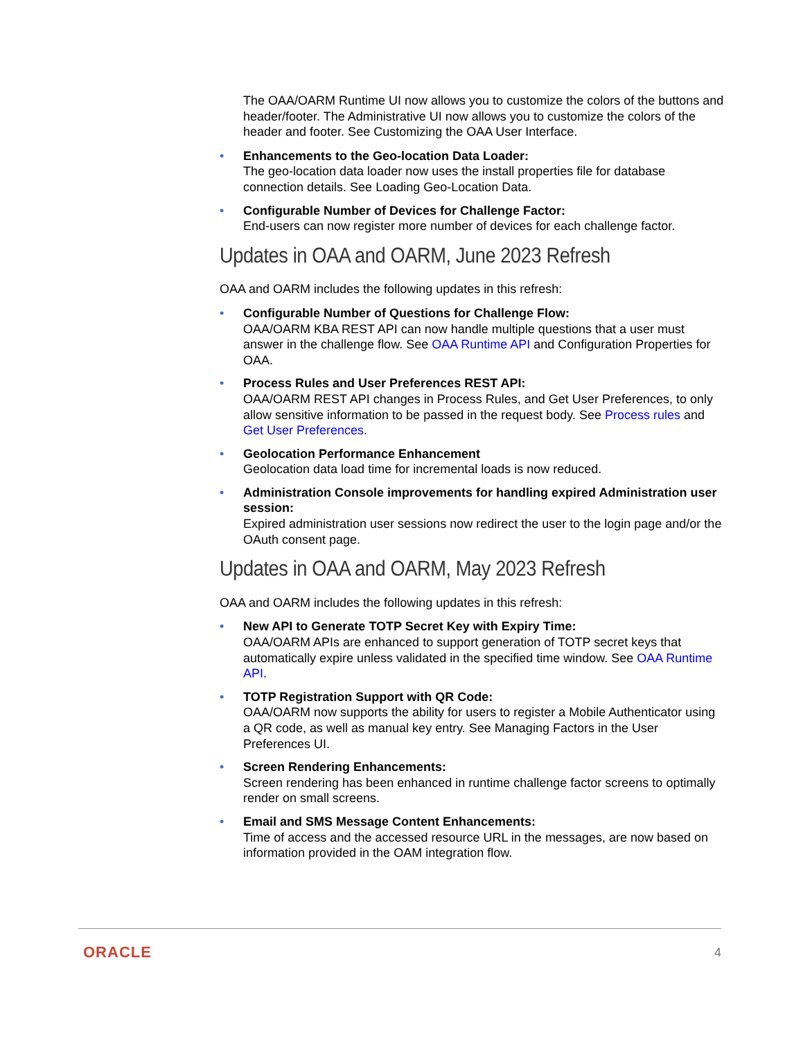The OAA/OARM Runtime UI now allows you to customize the colors of the buttons and header/footer. The Administrative UI now allows you to customize the colors of the header and footer. See Customizing the OAA User Interface.
• Enhancements to the Geo-location Data Loader:
The geo-location data loader now uses the install properties file for database connection details. See Loading Geo-Location Data.
• Configurable Number of Devices for Challenge Factor:
End-users can now register more number of devices for each challenge factor.
Updates in OAA and OARM, June 2023 Refresh
OAA and OARM includes the following updates in this refresh:
• Configurable Number of Questions for Challenge Flow:
OAA/OARM KBA REST API can now handle multiple questions that a user must answer in the challenge flow. See OAA Runtime API and Configuration Properties for OAA.
• Process Rules and User Preferences REST API:
OAA/OARM REST API changes in Process Rules, and Get User Preferences, to only allow sensitive information to be passed in the request body. See Process rules and Get User Preferences.
• Geolocation Performance Enhancement
Geolocation data load time for incremental loads is now reduced.
• Administration Console improvements for handling expired Administration user session:
Expired administration user sessions now redirect the user to the login page and/or the OAuth consent page.
Updates in OAA and OARM, May 2023 Refresh
OAA and OARM includes the following updates in this refresh:
• New API to Generate TOTP Secret Key with Expiry Time:
OAA/OARM APIs are enhanced to support generation of TOTP secret keys that automatically expire unless validated in the specified time window. See OAA Runtime API.
• TOTP Registration Support with QR Code:
OAA/OARM now supports the ability for users to register a Mobile Authenticator using a QR code, as well as manual key entry. See Managing Factors in the User Preferences UI.
• Screen Rendering Enhancements:
Screen rendering has been enhanced in runtime challenge factor screens to optimally render on small screens.
• Email and SMS Message Content Enhancements:
Time of access and the accessed resource URL in the messages, are now based on information provided in the OAM integration flow.
ORACLE 4